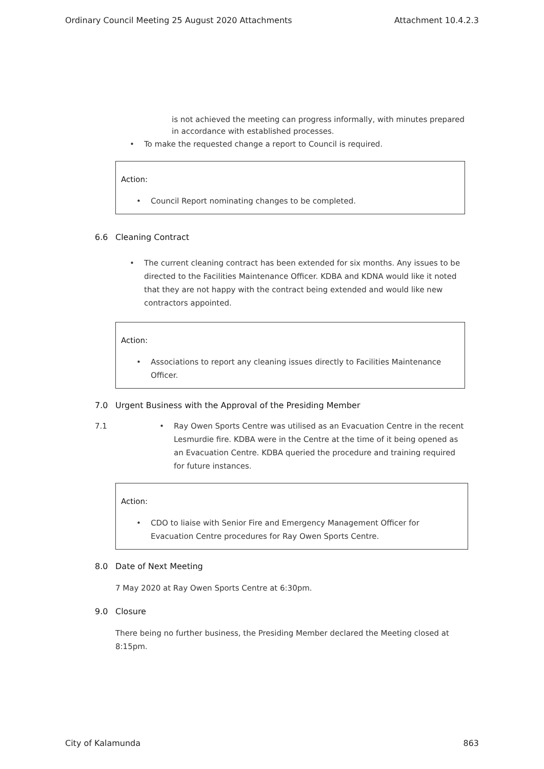Ordinary Council Meeting 25 August 2020 Attachments Attachment 10.4.2.3
is not achieved the meeting can progress informally, with minutes prepared in accordance with established processes.
• To make the requested change a report to Council is required.
Action:
• Council Report nominating changes to be completed.
6.6 Cleaning Contract
• The current cleaning contract has been extended for six months. Any issues to be directed to the Facilities Maintenance Officer. KDBA and KDNA would like it noted that they are not happy with the contract being extended and would like new contractors appointed.
Action:
• Associations to report any cleaning issues directly to Facilities Maintenance Officer.
7.0 Urgent Business with the Approval of the Presiding Member
7.1 • Ray Owen Sports Centre was utilised as an Evacuation Centre in the recent Lesmurdie fire. KDBA were in the Centre at the time of it being opened as an Evacuation Centre. KDBA queried the procedure and training required for future instances.
Action:
• CDO to liaise with Senior Fire and Emergency Management Officer for Evacuation Centre procedures for Ray Owen Sports Centre.
8.0 Date of Next Meeting
7 May 2020 at Ray Owen Sports Centre at 6:30pm.
9.0 Closure
There being no further business, the Presiding Member declared the Meeting closed at 8:15pm.
City of Kalamunda 863